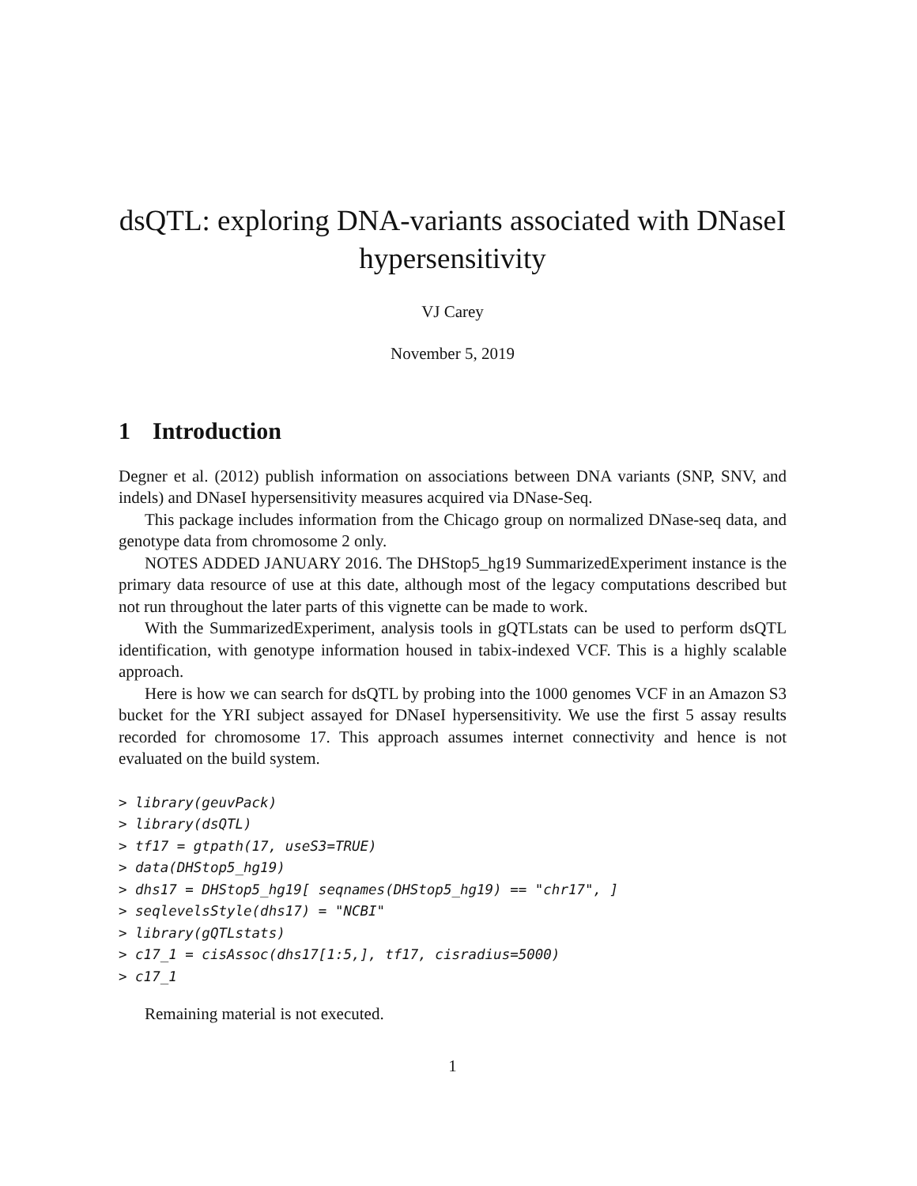dsQTL: exploring DNA-variants associated with DNaseI hypersensitivity
VJ Carey
November 5, 2019
1 Introduction
Degner et al. (2012) publish information on associations between DNA variants (SNP, SNV, and indels) and DNaseI hypersensitivity measures acquired via DNase-Seq.
This package includes information from the Chicago group on normalized DNase-seq data, and genotype data from chromosome 2 only.
NOTES ADDED JANUARY 2016. The DHStop5_hg19 SummarizedExperiment instance is the primary data resource of use at this date, although most of the legacy computations described but not run throughout the later parts of this vignette can be made to work.
With the SummarizedExperiment, analysis tools in gQTLstats can be used to perform dsQTL identification, with genotype information housed in tabix-indexed VCF. This is a highly scalable approach.
Here is how we can search for dsQTL by probing into the 1000 genomes VCF in an Amazon S3 bucket for the YRI subject assayed for DNaseI hypersensitivity. We use the first 5 assay results recorded for chromosome 17. This approach assumes internet connectivity and hence is not evaluated on the build system.
> library(geuvPack)
> library(dsQTL)
> tf17 = gtpath(17, useS3=TRUE)
> data(DHStop5_hg19)
> dhs17 = DHStop5_hg19[ seqnames(DHStop5_hg19) == "chr17", ]
> seqlevelsStyle(dhs17) = "NCBI"
> library(gQTLstats)
> c17_1 = cisAssoc(dhs17[1:5,], tf17, cisradius=5000)
> c17_1
Remaining material is not executed.
1